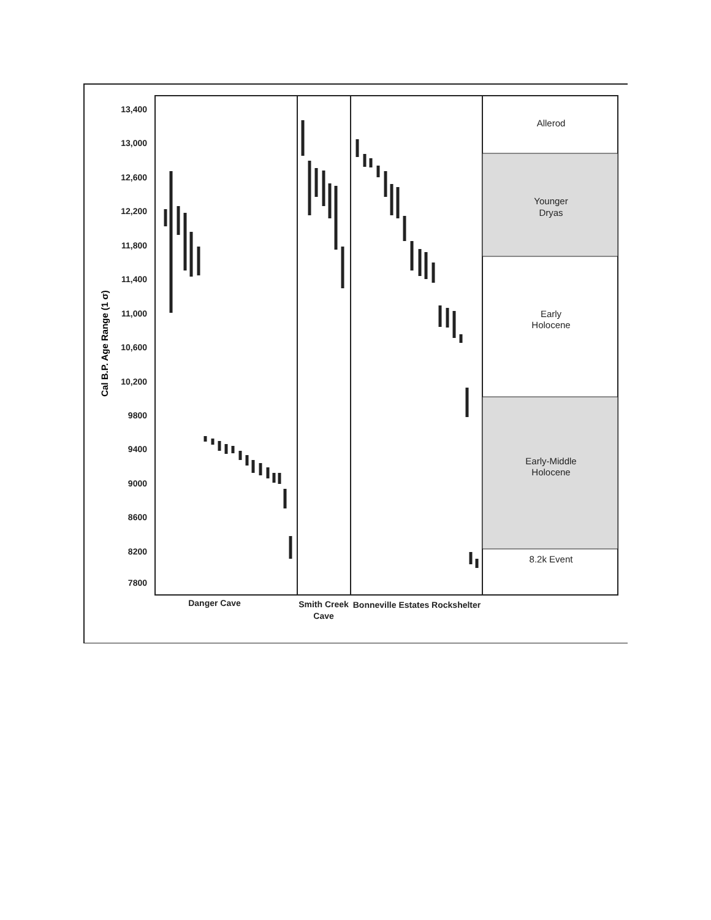Allerod
Younger
Dryas
Early
Holocene
Early-Middle
Holocene
8.2k Event
13,400
13,000
12,600
12,200
11,800
11,400
11,000
10,600
10,200
9800
9400
9000
8600
8200
7800
Cal B.P. Age Range (1 σ)
Danger Cave
Smith Creek
Cave
Bonneville Estates Rockshelter